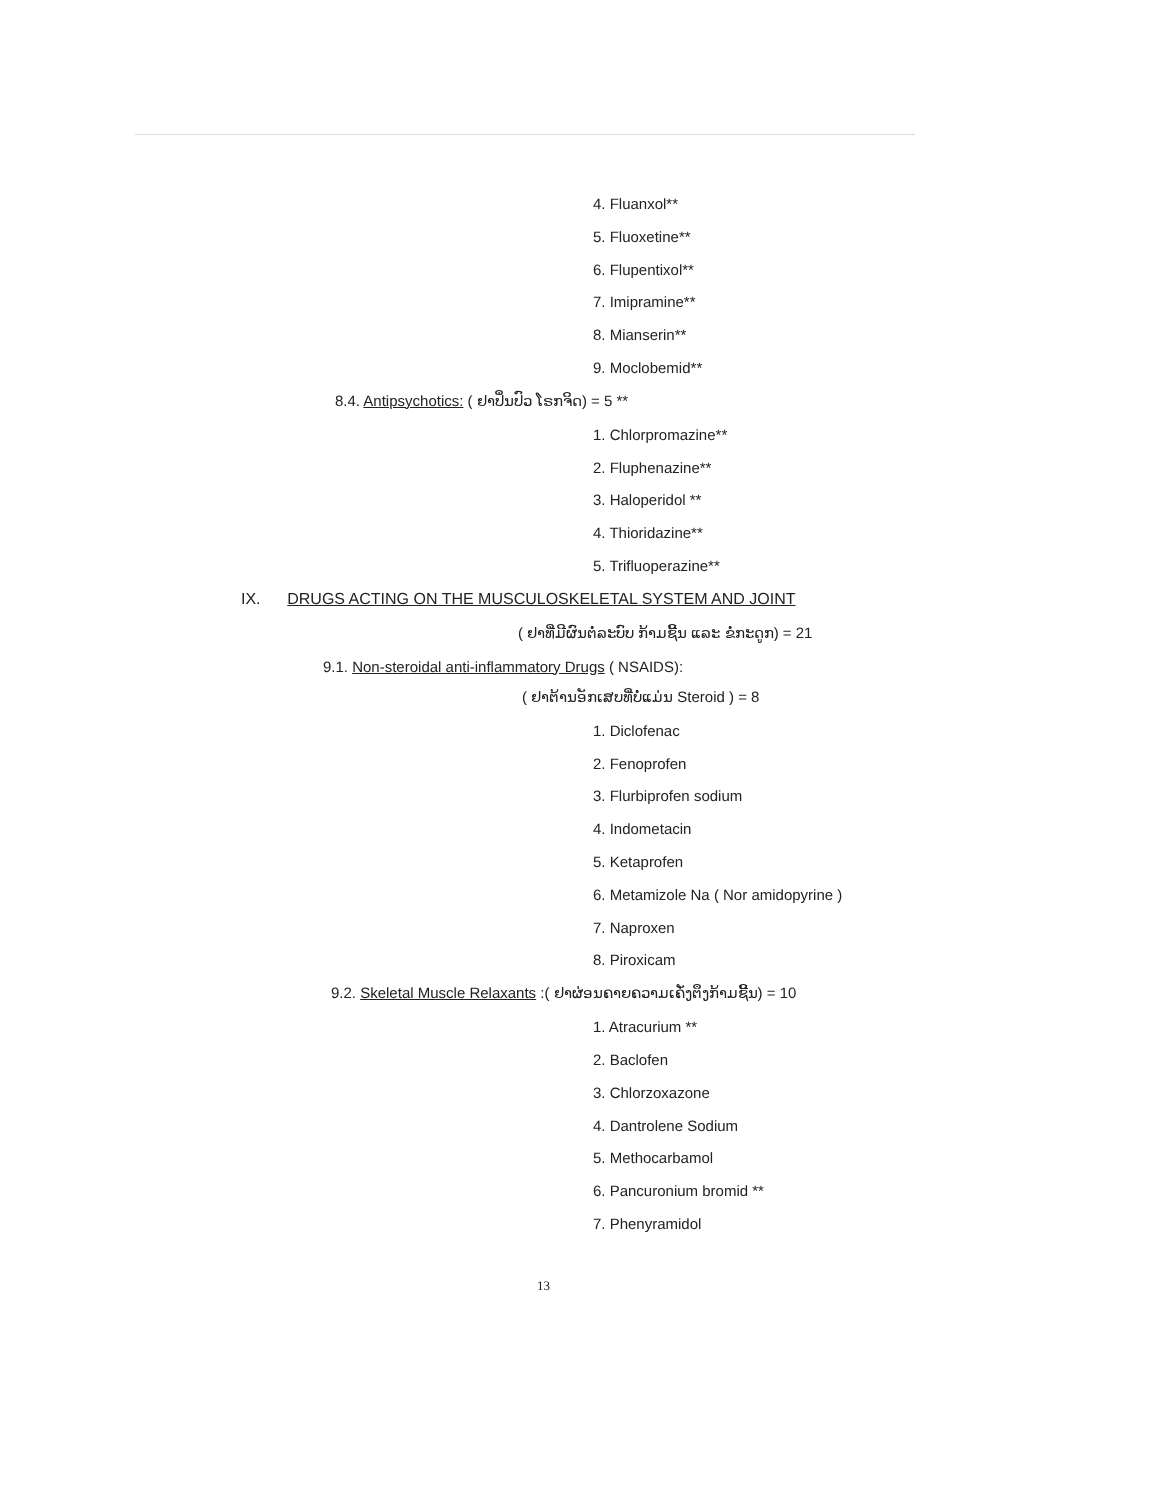4. Fluanxol**
5. Fluoxetine**
6. Flupentixol**
7. Imipramine**
8. Mianserin**
9. Moclobemid**
8.4. Antipsychotics: ( ຢາປິ່ນປົວ ໂຣກຈິດ) = 5 **
1. Chlorpromazine**
2. Fluphenazine**
3. Haloperidol **
4. Thioridazine**
5. Trifluoperazine**
IX. DRUGS ACTING ON THE MUSCULOSKELETAL SYSTEM AND JOINT
( ຢາທີ່ມີຜົນຕໍ່ລະບົບ ກ້າມຊີ້ນ ແລະ ຂໍ່ກະດູກ) = 21
9.1. Non-steroidal anti-inflammatory Drugs ( NSAIDS):
( ຢາຕ້ານອັກເສບທີ່ບໍ່ແມ່ນ Steroid ) = 8
1. Diclofenac
2. Fenoprofen
3. Flurbiprofen sodium
4. Indometacin
5. Ketaprofen
6. Metamizole Na ( Nor amidopyrine )
7. Naproxen
8. Piroxicam
9.2. Skeletal Muscle Relaxants :( ຢາຜ່ອນຄາຍຄວາມເຄັ່ງຕຶງກ້າມຊີ້ນ) = 10
1. Atracurium **
2. Baclofen
3. Chlorzoxazone
4. Dantrolene Sodium
5. Methocarbamol
6. Pancuronium bromid **
7. Phenyramidol
13